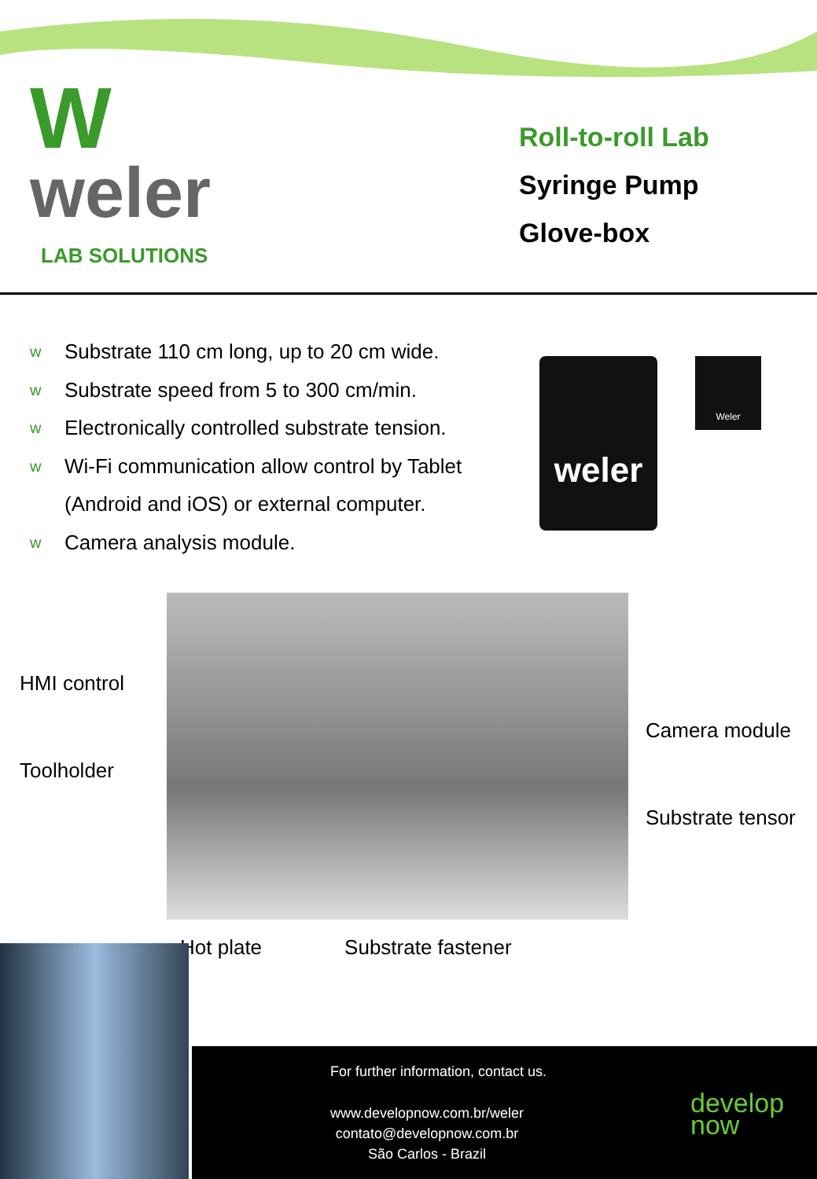W
weler
LAB SOLUTIONS
Roll-to-roll Lab
Syringe Pump
Glove-box
w Substrate 110 cm long, up to 20 cm wide.
w Substrate speed from 5 to 300 cm/min.
w Electronically controlled substrate tension.
w Wi-Fi communication allow control by Tablet
(Android and iOS) or external computer.
w Camera analysis module.
weler
Weler
HMI control
Toolholder
Camera module
Substrate tensor
Hot plate Substrate fastener
For further information, contact us.
www.developnow.com.br/weler
contato@developnow.com.br
São Carlos - Brazil
develop
now